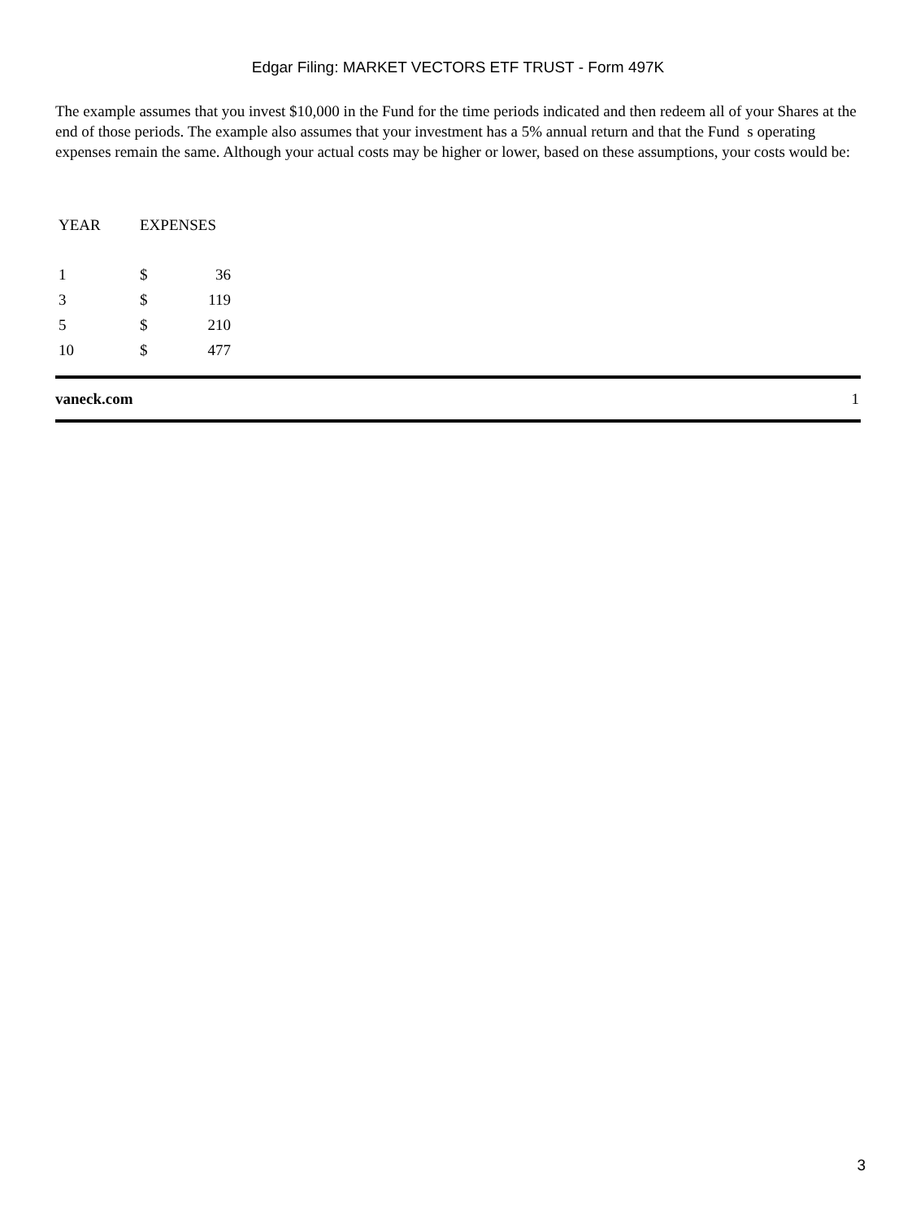Edgar Filing: MARKET VECTORS ETF TRUST - Form 497K
The example assumes that you invest $10,000 in the Fund for the time periods indicated and then redeem all of your Shares at the end of those periods. The example also assumes that your investment has a 5% annual return and that the Fund s operating expenses remain the same. Although your actual costs may be higher or lower, based on these assumptions, your costs would be:
| YEAR | EXPENSES | |
| --- | --- | --- |
| 1 | $ | 36 |
| 3 | $ | 119 |
| 5 | $ | 210 |
| 10 | $ | 477 |
vaneck.com 1
3